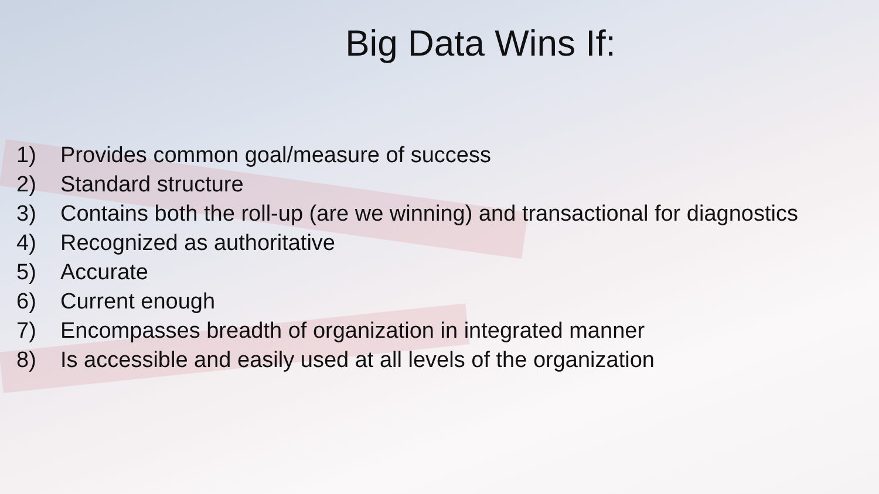Big Data Wins If:
1) Provides common goal/measure of success
2) Standard structure
3) Contains both the roll-up (are we winning) and transactional for diagnostics
4) Recognized as authoritative
5) Accurate
6) Current enough
7) Encompasses breadth of organization in integrated manner
8) Is accessible and easily used at all levels of the organization